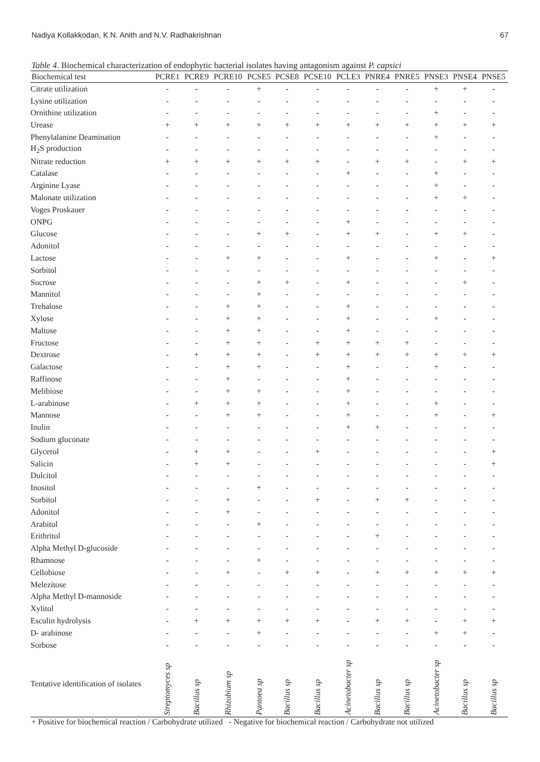Nadiya Kollakkodan, K.N. Anith and N.V. Radhakrishnan 67
Table 4. Biochemical characterization of endophytic bacterial isolates having antagonism against P. capsici
| Biochemical test | PCRE1 | PCRE9 | PCRE10 | PCSE5 | PCSE8 | PCSE10 | PCLE3 | PNRE4 | PNRE5 | PNSE3 | PNSE4 | PNSE5 |
| --- | --- | --- | --- | --- | --- | --- | --- | --- | --- | --- | --- | --- |
| Citrate utilization | - | - | - | + | - | - | - | - | - | + | + | - |
| Lysine utilization | - | - | - | - | - | - | - | - | - | - | - | - |
| Ornithine utilization | - | - | - | - | - | - | - | - | - | + | - | - |
| Urease | + | + | + | + | + | + | + | + | + | + | + | + |
| Phenylalanine Deamination | - | - | - | - | - | - | - | - | - | + | - | - |
| H<sub>2</sub>S production | - | - | - | - | - | - | - | - | - | - | - | - |
| Nitrate reduction | + | + | + | + | + | + | - | + | + | - | + | + |
| Catalase | - | - | - | - | - | - | + | - | - | + | - | - |
| Arginine Lyase | - | - | - | - | - | - | - | - | - | + | - | - |
| Malonate utilization | - | - | - | - | - | - | - | - | - | + | + | - |
| Voges Proskauer | - | - | - | - | - | - | - | - | - | - | - | - |
| ONPG | - | - | - | - | - | - | + | - | - | - | - | - |
| Glucose | - | - | - | + | + | - | + | + | - | + | + | - |
| Adonitol | - | - | - | - | - | - | - | - | - | - | - | - |
| Lactose | - | - | + | + | - | - | + | - | - | + | - | + |
| Sorbitol | - | - | - | - | - | - | - | - | - | - | - | - |
| Sucrose | - | - | - | + | + | - | + | - | - | - | + | - |
| Mannitol | - | - | - | + | - | - | - | - | - | - | - | - |
| Trehalose | - | - | + | + | - | - | + | - | - | - | - | - |
| Xylose | - | - | + | + | - | - | + | - | - | + | - | - |
| Maltose | - | - | + | + | - | - | + | - | - | - | - | - |
| Fructose | - | - | + | + | - | + | + | + | + | - | - | - |
| Dextrose | - | + | + | + | - | + | + | + | + | + | + | + |
| Galactose | - | - | + | + | - | - | + | - | - | + | - | - |
| Raffinose | - | - | + | - | - | - | + | - | - | - | - | - |
| Melibiose | - | - | + | + | - | - | + | - | - | - | - | - |
| L-arabinose | - | + | + | + | - | - | + | - | - | + | - | - |
| Mannose | - | - | + | + | - | - | + | - | - | + | - | + |
| Inulin | - | - | - | - | - | - | + | + | - | - | - | - |
| Sodium gluconate | - | - | - | - | - | - | - | - | - | - | - | - |
| Glycerol | - | + | + | - | - | + | - | - | - | - | - | + |
| Salicin | - | + | + | - | - | - | - | - | - | - | - | + |
| Dulcitol | - | - | - | - | - | - | - | - | - | - | - | - |
| Inositol | - | - | - | + | - | - | - | - | - | - | - | - |
| Sorbitol | - | - | + | - | - | + | - | + | + | - | - | - |
| Adonitol | - | - | + | - | - | - | - | - | - | - | - | - |
| Arabitol | - | - | - | + | - | - | - | - | - | - | - | - |
| Erithritol | - | - | - | - | - | - | - | + | - | - | - | - |
| Alpha Methyl D-glucoside | - | - | - | - | - | - | - | - | - | - | - | - |
| Rhamnose | - | - | - | + | - | - | - | - | - | - | - | - |
| Cellobiose | - | - | + | - | + | + | - | + | + | + | + | + |
| Melezitose | - | - | - | - | - | - | - | - | - | - | - | - |
| Alpha Methyl D-mannoside | - | - | - | - | - | - | - | - | - | - | - | - |
| Xylitol | - | - | - | - | - | - | - | - | - | - | - | - |
| Esculin hydrolysis | - | + | + | + | + | + | - | + | + | - | + | + |
| D- arabinose | - | - | - | + | - | - | - | - | - | + | + | - |
| Sorbose | - | - | - | - | - | - | - | - | - | - | - | - |
| Tentative identification of isolates | Streptomyces sp | Bacillus sp | Rhizobium sp | Pantoea sp | Bacillus sp | Bacillus sp | Acinetobacter sp | Bacillus sp | Bacillus sp | Acinetobacter sp | Bacillus sp | Bacillus sp |
+ Positive for biochemical reaction / Carbohydrate utilized - Negative for biochemical reaction / Carbohydrate not utilized